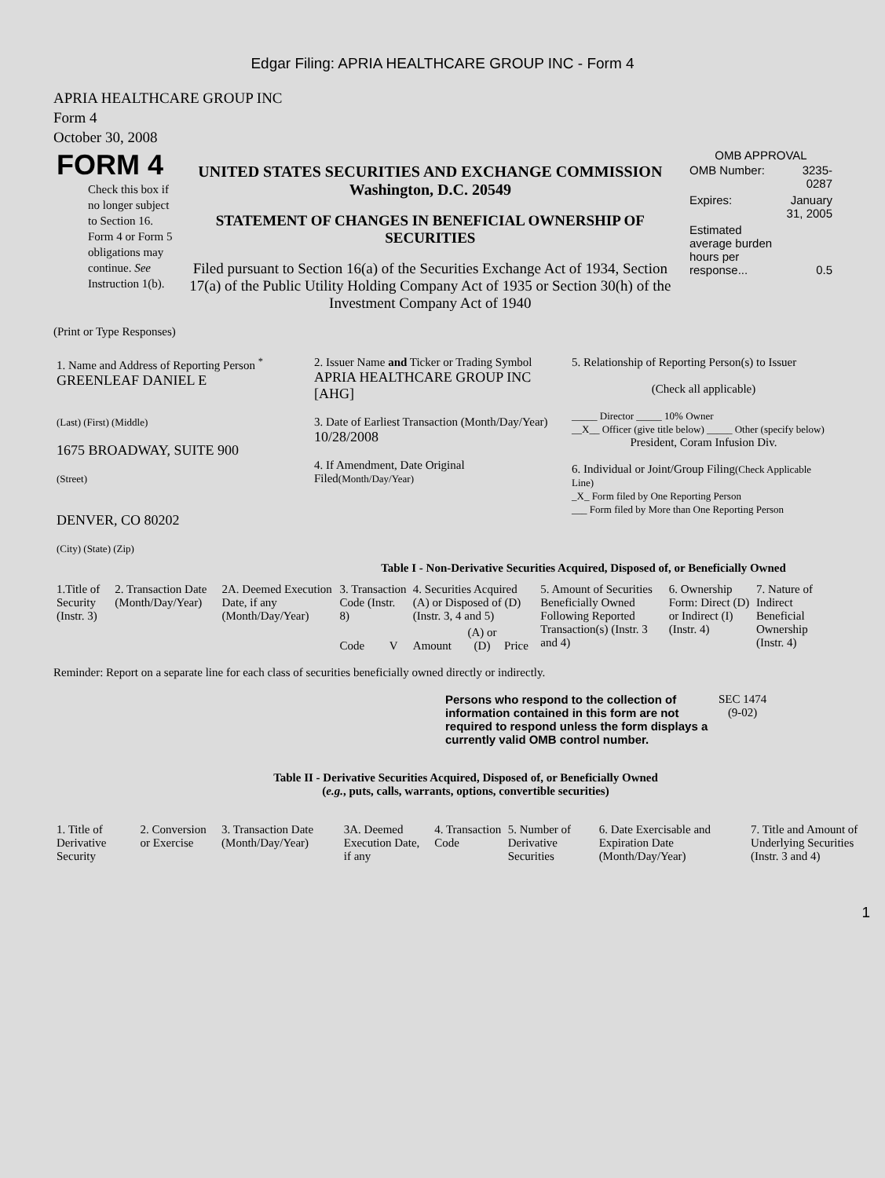Edgar Filing: APRIA HEALTHCARE GROUP INC - Form 4
APRIA HEALTHCARE GROUP INC
Form 4
October 30, 2008
| FORM 4 Check this box if no longer subject to Section 16. Form 4 or Form 5 obligations may continue. See Instruction 1(b). | UNITED STATES SECURITIES AND EXCHANGE COMMISSION Washington, D.C. 20549 STATEMENT OF CHANGES IN BENEFICIAL OWNERSHIP OF SECURITIES Filed pursuant to Section 16(a) of the Securities Exchange Act of 1934, Section 17(a) of the Public Utility Holding Company Act of 1935 or Section 30(h) of the Investment Company Act of 1940 | OMB APPROVAL / OMB Number: / 3235-0287 / / Expires: / January 31, 2005 / / Estimated average burden hours per response... / 0.5 / |
(Print or Type Responses)
| 1. Name and Address of Reporting Person <sup>*</sup> GREENLEAF DANIEL E (Last) (First) (Middle) 1675 BROADWAY, SUITE 900 (Street) DENVER, CO 80202 (City) (State) (Zip) | 2. Issuer Name and Ticker or Trading Symbol APRIA HEALTHCARE GROUP INC [AHG] 3. Date of Earliest Transaction (Month/Day/Year) 10/28/2008 4. If Amendment, Date Original Filed (Month/Day/Year) | 5. Relationship of Reporting Person(s) to Issuer (Check all applicable) _____ Director _____ 10% Owner __X__ Officer (give title below) _____ Other (specify below) President, Coram Infusion Div. 6. Individual or Joint/Group Filing (Check Applicable Line) _X_ Form filed by One Reporting Person ___ Form filed by More than One Reporting Person |
Table I - Non-Derivative Securities Acquired, Disposed of, or Beneficially Owned
| 1.Title of Security (Instr. 3) | 2. Transaction Date (Month/Day/Year) | 2A. Deemed Execution Date, if any (Month/Day/Year) | 3. Transaction Code (Instr. 8) | | 4. Securities Acquired (A) or Disposed of (D) (Instr. 3, 4 and 5) | | | 5. Amount of Securities Beneficially Owned Following Reported Transaction(s) (Instr. 3 and 4) | 6. Ownership Form: Direct (D) or Indirect (I) (Instr. 4) | 7. Nature of Indirect Beneficial Ownership (Instr. 4) |
| | | | Code | V | Amount | (A) or (D) | Price | | | |
Reminder: Report on a separate line for each class of securities beneficially owned directly or indirectly.
| Persons who respond to the collection of information contained in this form are not required to respond unless the form displays a currently valid OMB control number. | SEC 1474 (9-02) |
Table II - Derivative Securities Acquired, Disposed of, or Beneficially Owned
(e.g., puts, calls, warrants, options, convertible securities)
| 1. Title of Derivative Security | 2. Conversion or Exercise | 3. Transaction Date (Month/Day/Year) | 3A. Deemed Execution Date, if any | 4. Transaction Code | 5. Number of Derivative Securities | 6. Date Exercisable and Expiration Date (Month/Day/Year) | 7. Title and Amount of Underlying Securities (Instr. 3 and 4) |
1